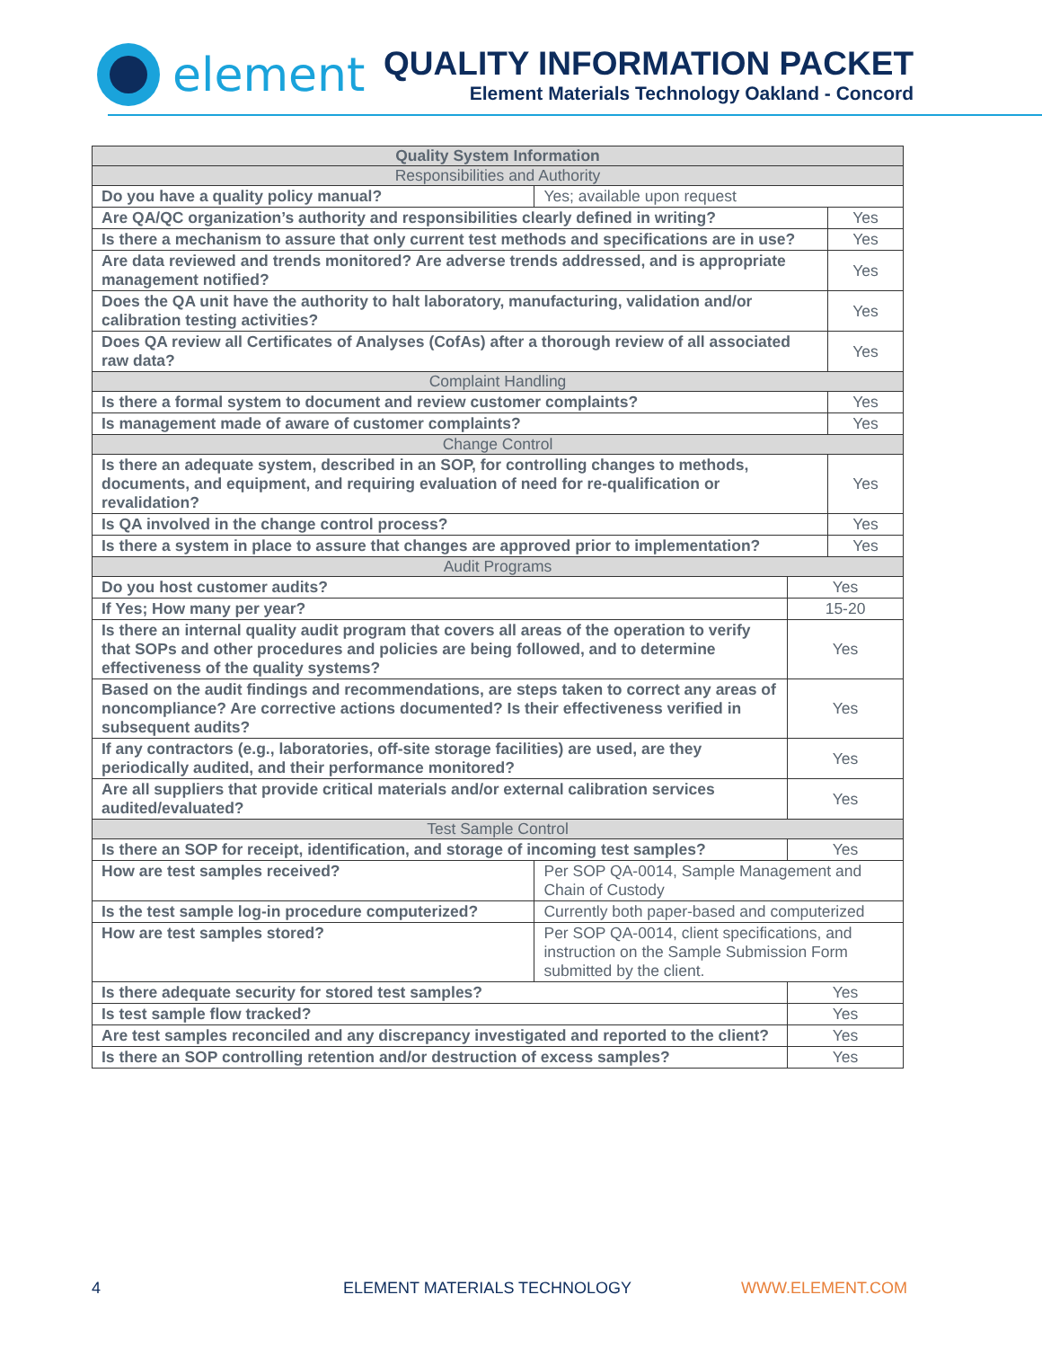element
QUALITY INFORMATION PACKET
Element Materials Technology Oakland - Concord
| Quality System Information | | | |
| --- | --- | --- | --- |
| Responsibilities and Authority | | | |
| Do you have a quality policy manual? | Yes; available upon request | | |
| Are QA/QC organization’s authority and responsibilities clearly defined in writing? | | | Yes |
| Is there a mechanism to assure that only current test methods and specifications are in use? | | | Yes |
| Are data reviewed and trends monitored? Are adverse trends addressed, and is appropriate management notified? | | | Yes |
| Does the QA unit have the authority to halt laboratory, manufacturing, validation and/or calibration testing activities? | | | Yes |
| Does QA review all Certificates of Analyses (CofAs) after a thorough review of all associated raw data? | | | Yes |
| Complaint Handling | | | |
| Is there a formal system to document and review customer complaints? | | | Yes |
| Is management made of aware of customer complaints? | | | Yes |
| Change Control | | | |
| Is there an adequate system, described in an SOP, for controlling changes to methods, documents, and equipment, and requiring evaluation of need for re-qualification or revalidation? | | | Yes |
| Is QA involved in the change control process? | | | Yes |
| Is there a system in place to assure that changes are approved prior to implementation? | | | Yes |
| Audit Programs | | | |
| Do you host customer audits? | | Yes | |
| If Yes; How many per year? | | 15-20 | |
| Is there an internal quality audit program that covers all areas of the operation to verify that SOPs and other procedures and policies are being followed, and to determine effectiveness of the quality systems? | | Yes | |
| Based on the audit findings and recommendations, are steps taken to correct any areas of noncompliance? Are corrective actions documented? Is their effectiveness verified in subsequent audits? | | Yes | |
| If any contractors (e.g., laboratories, off-site storage facilities) are used, are they periodically audited, and their performance monitored? | | Yes | |
| Are all suppliers that provide critical materials and/or external calibration services audited/evaluated? | | Yes | |
| Test Sample Control | | | |
| Is there an SOP for receipt, identification, and storage of incoming test samples? | | Yes | |
| How are test samples received? | Per SOP QA-0014, Sample Management and Chain of Custody | | |
| Is the test sample log-in procedure computerized? | Currently both paper-based and computerized | | |
| How are test samples stored? | Per SOP QA-0014, client specifications, and instruction on the Sample Submission Form submitted by the client. | | |
| Is there adequate security for stored test samples? | | Yes | |
| Is test sample flow tracked? | | Yes | |
| Are test samples reconciled and any discrepancy investigated and reported to the client? | | Yes | |
| Is there an SOP controlling retention and/or destruction of excess samples? | | Yes | |
4 ELEMENT MATERIALS TECHNOLOGY WWW.ELEMENT.COM